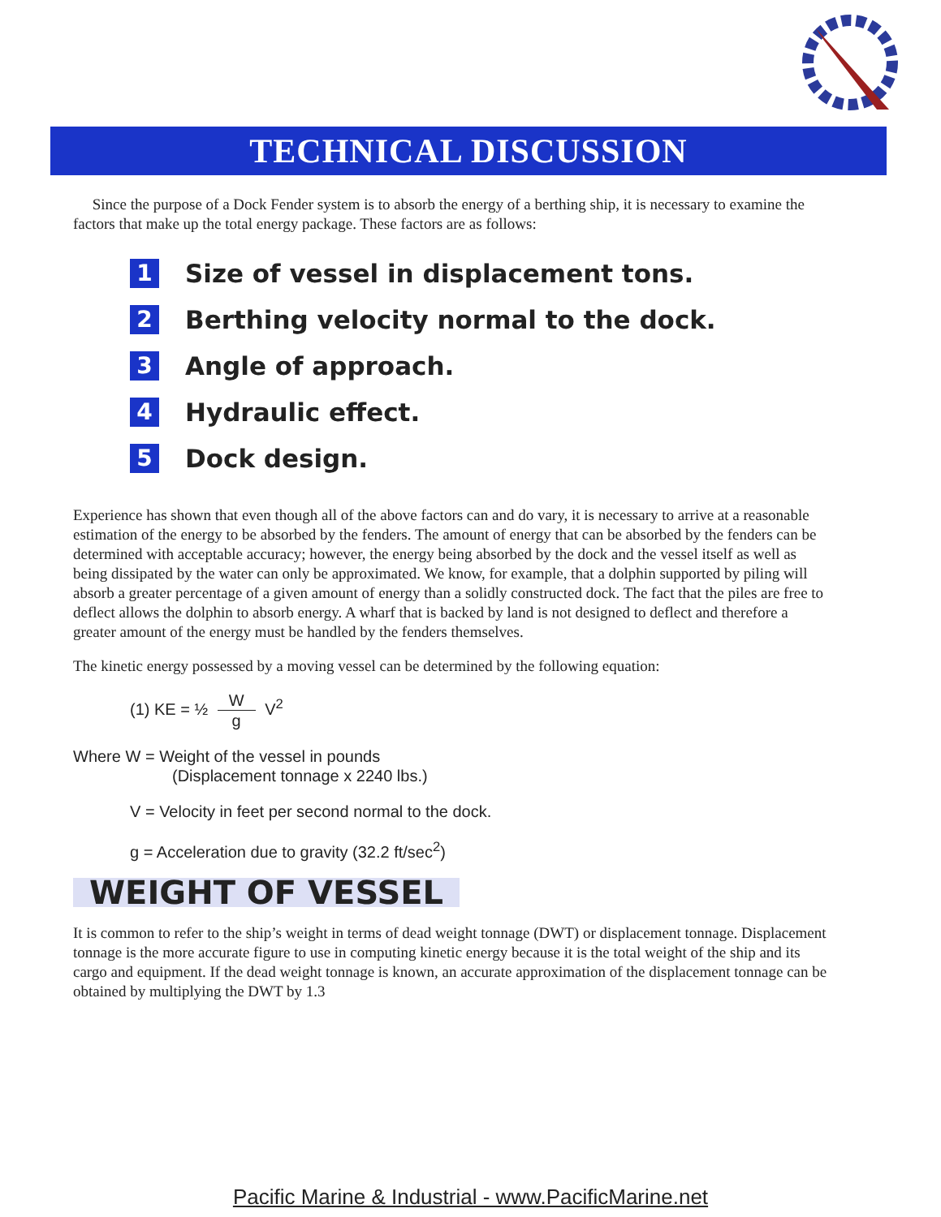TECHNICAL DISCUSSION
Since the purpose of a Dock Fender system is to absorb the energy of a berthing ship, it is necessary to examine the factors that make up the total energy package. These factors are as follows:
1
Size of vessel in displacement tons.
2
Berthing velocity normal to the dock.
3
Angle of approach.
4
Hydraulic effect.
5
Dock design.
Experience has shown that even though all of the above factors can and do vary, it is necessary to arrive at a reasonable estimation of the energy to be absorbed by the fenders. The amount of energy that can be absorbed by the fenders can be determined with acceptable accuracy; however, the energy being absorbed by the dock and the vessel itself as well as being dissipated by the water can only be approximated. We know, for example, that a dolphin supported by piling will absorb a greater percentage of a given amount of energy than a solidly constructed dock. The fact that the piles are free to deflect allows the dolphin to absorb energy. A wharf that is backed by land is not designed to deflect and therefore a greater amount of the energy must be handled by the fenders themselves.
The kinetic energy possessed by a moving vessel can be determined by the following equation:
(1) KE = ½ W g V<sup>2</sup>
Where W = Weight of the vessel in pounds
(Displacement tonnage x 2240 lbs.)
V = Velocity in feet per second normal to the dock.
g = Acceleration due to gravity (32.2 ft/sec<sup>2</sup>)
WEIGHT OF VESSEL
It is common to refer to the ship’s weight in terms of dead weight tonnage (DWT) or displacement tonnage. Displacement tonnage is the more accurate figure to use in computing kinetic energy because it is the total weight of the ship and its cargo and equipment. If the dead weight tonnage is known, an accurate approximation of the displacement tonnage can be obtained by multiplying the DWT by 1.3
Pacific Marine & Industrial - www.PacificMarine.net